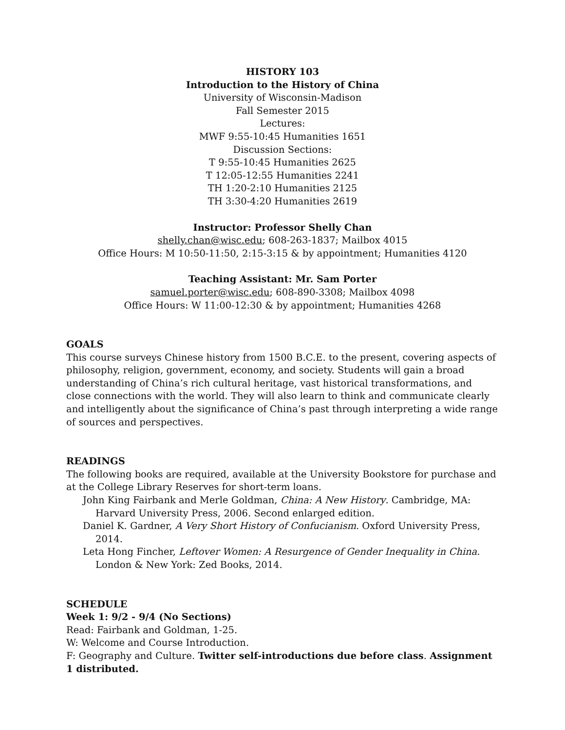HISTORY 103
Introduction to the History of China
University of Wisconsin-Madison
Fall Semester 2015
Lectures:
MWF 9:55-10:45 Humanities 1651
Discussion Sections:
T 9:55-10:45 Humanities 2625
T 12:05-12:55 Humanities 2241
TH 1:20-2:10 Humanities 2125
TH 3:30-4:20 Humanities 2619
Instructor: Professor Shelly Chan
shelly.chan@wisc.edu; 608-263-1837; Mailbox 4015
Office Hours: M 10:50-11:50, 2:15-3:15 & by appointment; Humanities 4120
Teaching Assistant: Mr. Sam Porter
samuel.porter@wisc.edu; 608-890-3308; Mailbox 4098
Office Hours: W 11:00-12:30 & by appointment; Humanities 4268
GOALS
This course surveys Chinese history from 1500 B.C.E. to the present, covering aspects of philosophy, religion, government, economy, and society. Students will gain a broad understanding of China’s rich cultural heritage, vast historical transformations, and close connections with the world. They will also learn to think and communicate clearly and intelligently about the significance of China’s past through interpreting a wide range of sources and perspectives.
READINGS
The following books are required, available at the University Bookstore for purchase and at the College Library Reserves for short-term loans.
John King Fairbank and Merle Goldman, China: A New History. Cambridge, MA: Harvard University Press, 2006. Second enlarged edition.
Daniel K. Gardner, A Very Short History of Confucianism. Oxford University Press, 2014.
Leta Hong Fincher, Leftover Women: A Resurgence of Gender Inequality in China. London & New York: Zed Books, 2014.
SCHEDULE
Week 1: 9/2 - 9/4 (No Sections)
Read: Fairbank and Goldman, 1-25.
W: Welcome and Course Introduction.
F: Geography and Culture. Twitter self-introductions due before class. Assignment 1 distributed.